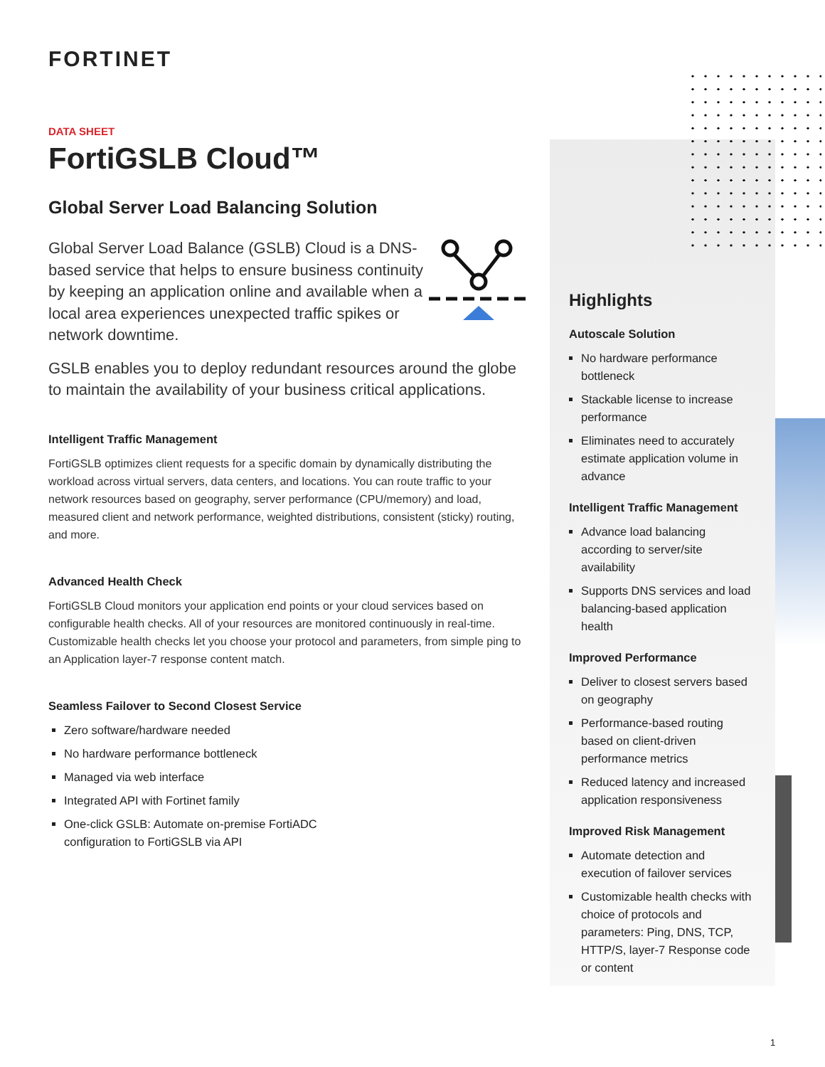FORTINET
DATA SHEET
FortiGSLB Cloud™
Global Server Load Balancing Solution
Global Server Load Balance (GSLB) Cloud is a DNS-based service that helps to ensure business continuity by keeping an application online and available when a local area experiences unexpected traffic spikes or network downtime.
GSLB enables you to deploy redundant resources around the globe to maintain the availability of your business critical applications.
Intelligent Traffic Management
FortiGSLB optimizes client requests for a specific domain by dynamically distributing the workload across virtual servers, data centers, and locations. You can route traffic to your network resources based on geography, server performance (CPU/memory) and load, measured client and network performance, weighted distributions, consistent (sticky) routing, and more.
Advanced Health Check
FortiGSLB Cloud monitors your application end points or your cloud services based on configurable health checks. All of your resources are monitored continuously in real-time. Customizable health checks let you choose your protocol and parameters, from simple ping to an Application layer-7 response content match.
Seamless Failover to Second Closest Service
Zero software/hardware needed
No hardware performance bottleneck
Managed via web interface
Integrated API with Fortinet family
One-click GSLB: Automate on-premise FortiADC
configuration to FortiGSLB via API
Highlights
Autoscale Solution
No hardware performance bottleneck
Stackable license to increase performance
Eliminates need to accurately estimate application volume in advance
Intelligent Traffic Management
Advance load balancing according to server/site availability
Supports DNS services and load balancing-based application health
Improved Performance
Deliver to closest servers based on geography
Performance-based routing based on client-driven performance metrics
Reduced latency and increased application responsiveness
Improved Risk Management
Automate detection and execution of failover services
Customizable health checks with choice of protocols and parameters: Ping, DNS, TCP, HTTP/S, layer-7 Response code or content
1